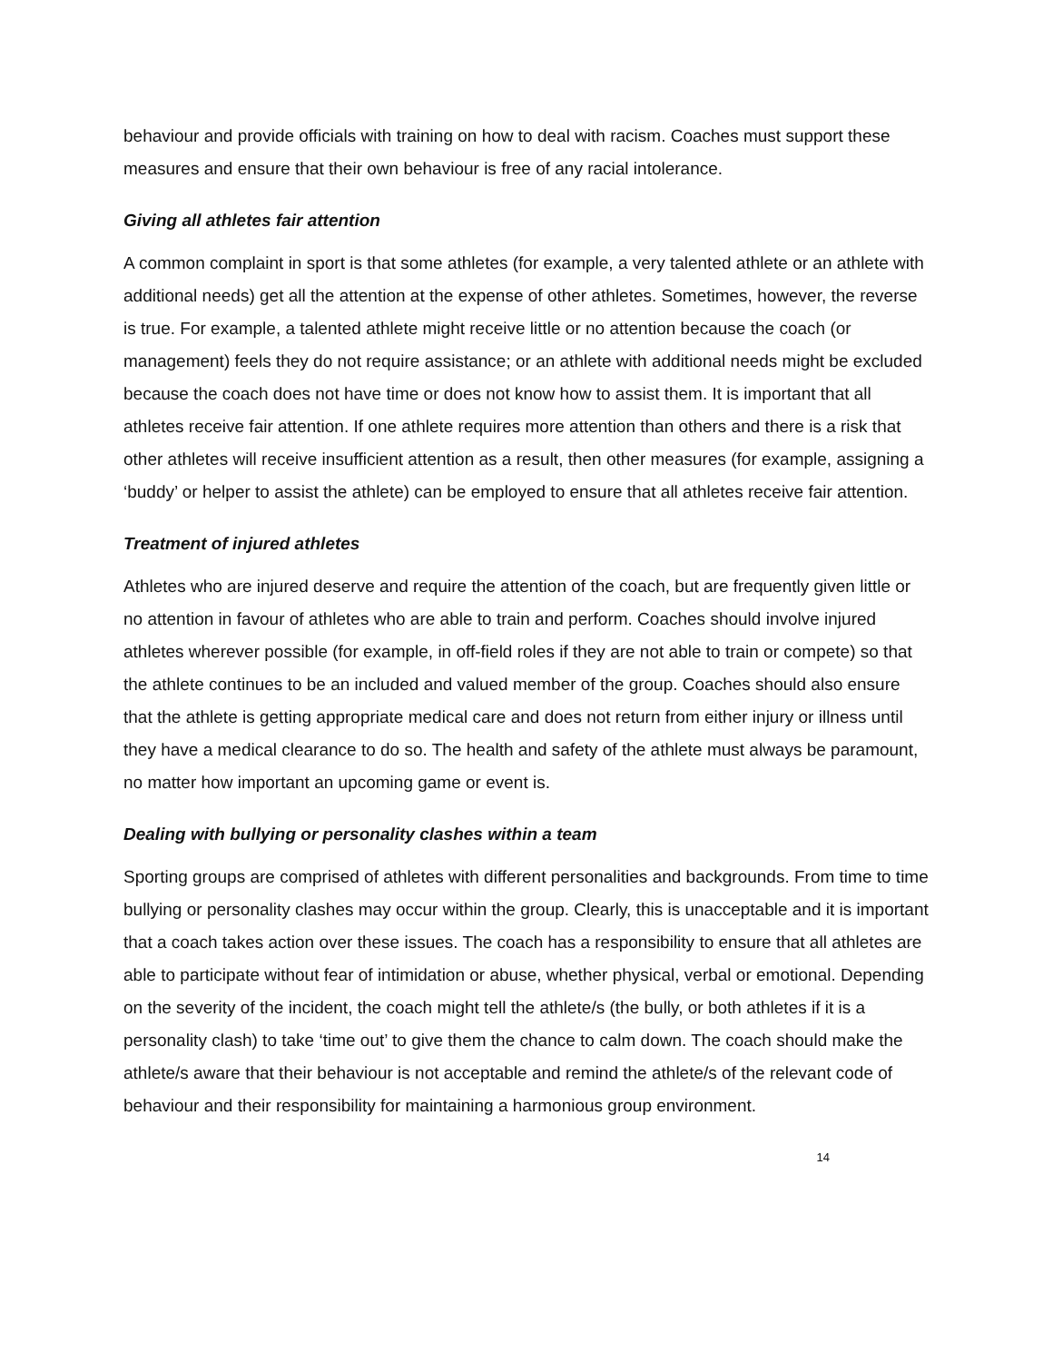behaviour and provide officials with training on how to deal with racism. Coaches must support these measures and ensure that their own behaviour is free of any racial intolerance.
Giving all athletes fair attention
A common complaint in sport is that some athletes (for example, a very talented athlete or an athlete with additional needs) get all the attention at the expense of other athletes. Sometimes, however, the reverse is true. For example, a talented athlete might receive little or no attention because the coach (or management) feels they do not require assistance; or an athlete with additional needs might be excluded because the coach does not have time or does not know how to assist them. It is important that all athletes receive fair attention. If one athlete requires more attention than others and there is a risk that other athletes will receive insufficient attention as a result, then other measures (for example, assigning a ‘buddy’ or helper to assist the athlete) can be employed to ensure that all athletes receive fair attention.
Treatment of injured athletes
Athletes who are injured deserve and require the attention of the coach, but are frequently given little or no attention in favour of athletes who are able to train and perform. Coaches should involve injured athletes wherever possible (for example, in off-field roles if they are not able to train or compete) so that the athlete continues to be an included and valued member of the group. Coaches should also ensure that the athlete is getting appropriate medical care and does not return from either injury or illness until they have a medical clearance to do so. The health and safety of the athlete must always be paramount, no matter how important an upcoming game or event is.
Dealing with bullying or personality clashes within a team
Sporting groups are comprised of athletes with different personalities and backgrounds. From time to time bullying or personality clashes may occur within the group. Clearly, this is unacceptable and it is important that a coach takes action over these issues. The coach has a responsibility to ensure that all athletes are able to participate without fear of intimidation or abuse, whether physical, verbal or emotional. Depending on the severity of the incident, the coach might tell the athlete/s (the bully, or both athletes if it is a personality clash) to take ‘time out’ to give them the chance to calm down. The coach should make the athlete/s aware that their behaviour is not acceptable and remind the athlete/s of the relevant code of behaviour and their responsibility for maintaining a harmonious group environment.
14